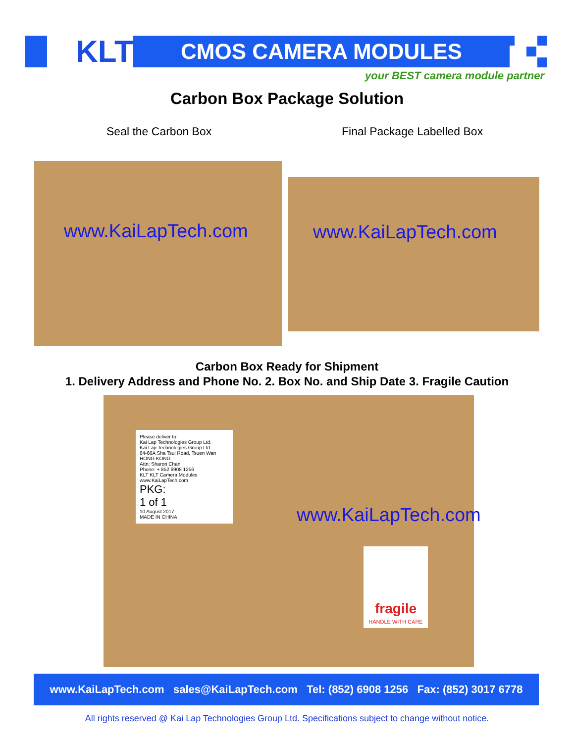KLT CMOS CAMERA MODULES
your BEST camera module partner
Carbon Box Package Solution
Seal the Carbon Box Final Package Labelled Box
www.KaiLapTech.com
www.KaiLapTech.com
Carbon Box Ready for Shipment
1. Delivery Address and Phone No. 2. Box No. and Ship Date 3. Fragile Caution
Please deliver to:
Kai Lap Technologies Group Ltd.
Kai Lap Technologies Group Ltd.
64-66A Sha Tsui Road, Tsuen Wan
HONG KONG
Attn: Sharon Chan
Phone: + 852 6908 1256
KLT KLT Camera Modules www.KaiLapTech.com
PKG:
1 of 1
10 August 2017
MADE IN CHINA
www.KaiLapTech.com
fragile
HANDLE WITH CARE
www.KaiLapTech.com sales@KaiLapTech.com Tel: (852) 6908 1256 Fax: (852) 3017 6778
All rights reserved @ Kai Lap Technologies Group Ltd. Specifications subject to change without notice.